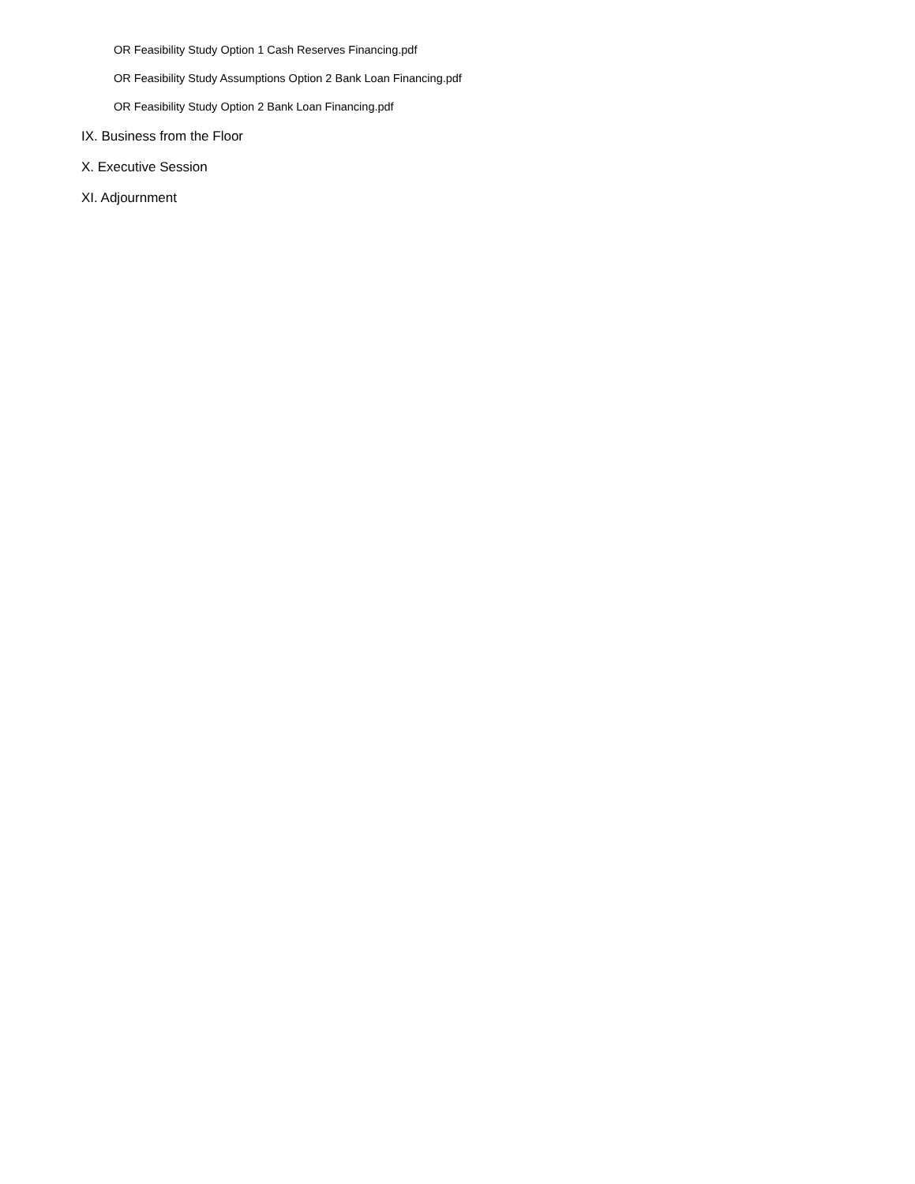OR Feasibility Study Option 1 Cash Reserves Financing.pdf
OR Feasibility Study Assumptions Option 2 Bank Loan Financing.pdf
OR Feasibility Study Option 2 Bank Loan Financing.pdf
IX. Business from the Floor
X. Executive Session
XI. Adjournment